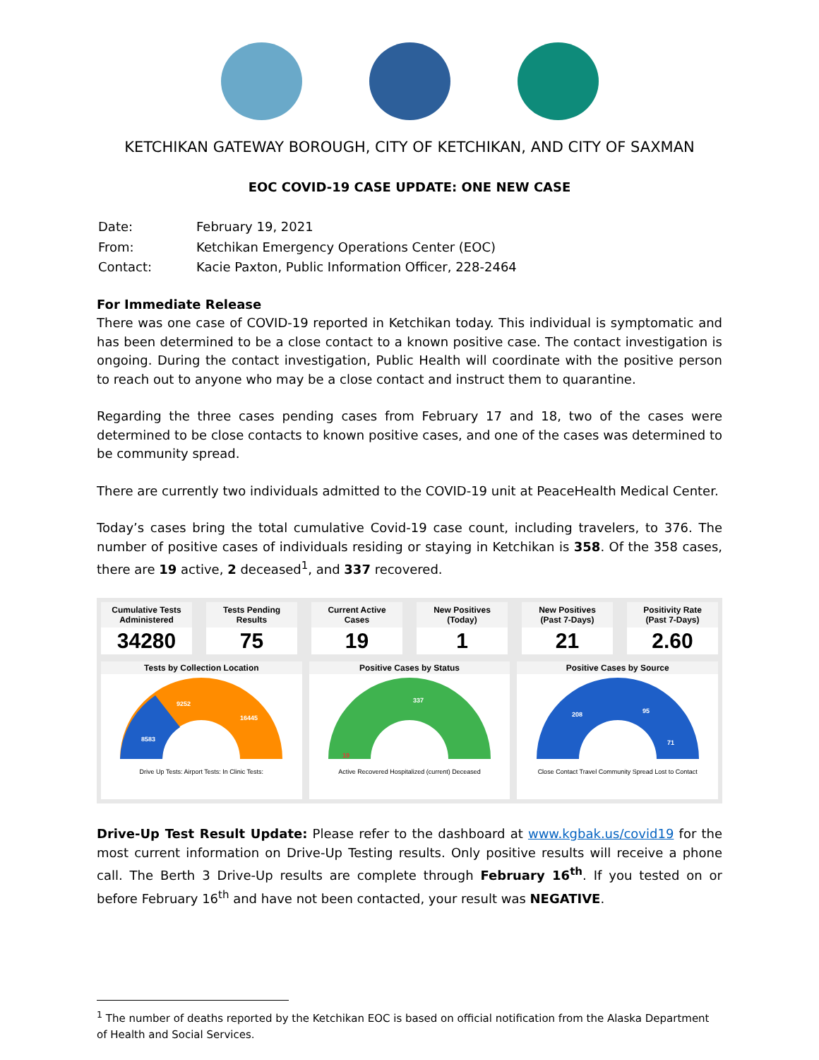KETCHIKAN GATEWAY BOROUGH, CITY OF KETCHIKAN, AND CITY OF SAXMAN
EOC COVID-19 CASE UPDATE: ONE NEW CASE
| Date: | February 19, 2021 |
| From: | Ketchikan Emergency Operations Center (EOC) |
| Contact: | Kacie Paxton, Public Information Officer, 228-2464 |
For Immediate Release
There was one case of COVID-19 reported in Ketchikan today. This individual is symptomatic and has been determined to be a close contact to a known positive case. The contact investigation is ongoing. During the contact investigation, Public Health will coordinate with the positive person to reach out to anyone who may be a close contact and instruct them to quarantine.
Regarding the three cases pending cases from February 17 and 18, two of the cases were determined to be close contacts to known positive cases, and one of the cases was determined to be community spread.
There are currently two individuals admitted to the COVID-19 unit at PeaceHealth Medical Center.
Today’s cases bring the total cumulative Covid-19 case count, including travelers, to 376. The number of positive cases of individuals residing or staying in Ketchikan is 358. Of the 358 cases, there are 19 active, 2 deceased<sup>1</sup>, and 337 recovered.
Cumulative Tests
Administered
34280
Tests Pending
Results
75
Current Active
Cases
19
New Positives
(Today)
1
New Positives
(Past 7-Days)
21
Positivity Rate
(Past 7-Days)
2.60
Tests by Collection Location
8583
9252
16445
Drive Up Tests: Airport Tests: In Clinic Tests:
Positive Cases by Status
337
19
Active Recovered Hospitalized (current) Deceased
Positive Cases by Source
208
95
71
Close Contact Travel Community Spread Lost to Contact
Drive-Up Test Result Update: Please refer to the dashboard at www.kgbak.us/covid19 for the most current information on Drive-Up Testing results. Only positive results will receive a phone call. The Berth 3 Drive-Up results are complete through February 16<sup>th</sup>. If you tested on or before February 16<sup>th</sup> and have not been contacted, your result was NEGATIVE.
<sup>1</sup> The number of deaths reported by the Ketchikan EOC is based on official notification from the Alaska Department of Health and Social Services.